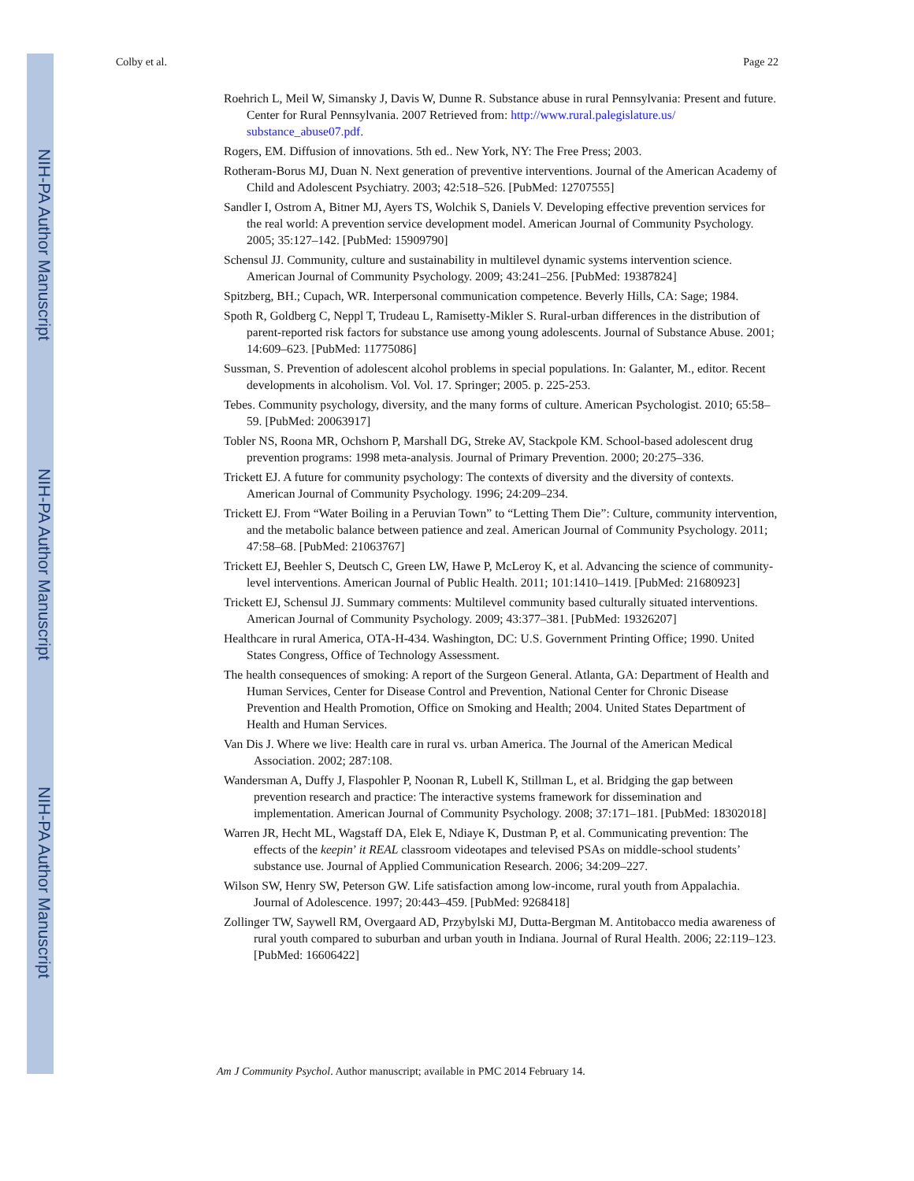NIH-PA Author Manuscript
NIH-PA Author Manuscript
NIH-PA Author Manuscript
Colby et al. Page 22
Roehrich L, Meil W, Simansky J, Davis W, Dunne R. Substance abuse in rural Pennsylvania: Present and future. Center for Rural Pennsylvania. 2007 Retrieved from: http://www.rural.palegislature.us/ substance_abuse07.pdf.
Rogers, EM. Diffusion of innovations. 5th ed.. New York, NY: The Free Press; 2003.
Rotheram-Borus MJ, Duan N. Next generation of preventive interventions. Journal of the American Academy of Child and Adolescent Psychiatry. 2003; 42:518–526. [PubMed: 12707555]
Sandler I, Ostrom A, Bitner MJ, Ayers TS, Wolchik S, Daniels V. Developing effective prevention services for the real world: A prevention service development model. American Journal of Community Psychology. 2005; 35:127–142. [PubMed: 15909790]
Schensul JJ. Community, culture and sustainability in multilevel dynamic systems intervention science. American Journal of Community Psychology. 2009; 43:241–256. [PubMed: 19387824]
Spitzberg, BH.; Cupach, WR. Interpersonal communication competence. Beverly Hills, CA: Sage; 1984.
Spoth R, Goldberg C, Neppl T, Trudeau L, Ramisetty-Mikler S. Rural-urban differences in the distribution of parent-reported risk factors for substance use among young adolescents. Journal of Substance Abuse. 2001; 14:609–623. [PubMed: 11775086]
Sussman, S. Prevention of adolescent alcohol problems in special populations. In: Galanter, M., editor. Recent developments in alcoholism. Vol. Vol. 17. Springer; 2005. p. 225-253.
Tebes. Community psychology, diversity, and the many forms of culture. American Psychologist. 2010; 65:58–59. [PubMed: 20063917]
Tobler NS, Roona MR, Ochshorn P, Marshall DG, Streke AV, Stackpole KM. School-based adolescent drug prevention programs: 1998 meta-analysis. Journal of Primary Prevention. 2000; 20:275–336.
Trickett EJ. A future for community psychology: The contexts of diversity and the diversity of contexts. American Journal of Community Psychology. 1996; 24:209–234.
Trickett EJ. From “Water Boiling in a Peruvian Town” to “Letting Them Die”: Culture, community intervention, and the metabolic balance between patience and zeal. American Journal of Community Psychology. 2011; 47:58–68. [PubMed: 21063767]
Trickett EJ, Beehler S, Deutsch C, Green LW, Hawe P, McLeroy K, et al. Advancing the science of community-level interventions. American Journal of Public Health. 2011; 101:1410–1419. [PubMed: 21680923]
Trickett EJ, Schensul JJ. Summary comments: Multilevel community based culturally situated interventions. American Journal of Community Psychology. 2009; 43:377–381. [PubMed: 19326207]
Healthcare in rural America, OTA-H-434. Washington, DC: U.S. Government Printing Office; 1990. United States Congress, Office of Technology Assessment.
The health consequences of smoking: A report of the Surgeon General. Atlanta, GA: Department of Health and Human Services, Center for Disease Control and Prevention, National Center for Chronic Disease Prevention and Health Promotion, Office on Smoking and Health; 2004. United States Department of Health and Human Services.
Van Dis J. Where we live: Health care in rural vs. urban America. The Journal of the American Medical Association. 2002; 287:108.
Wandersman A, Duffy J, Flaspohler P, Noonan R, Lubell K, Stillman L, et al. Bridging the gap between prevention research and practice: The interactive systems framework for dissemination and implementation. American Journal of Community Psychology. 2008; 37:171–181. [PubMed: 18302018]
Warren JR, Hecht ML, Wagstaff DA, Elek E, Ndiaye K, Dustman P, et al. Communicating prevention: The effects of the keepin’ it REAL classroom videotapes and televised PSAs on middle-school students’ substance use. Journal of Applied Communication Research. 2006; 34:209–227.
Wilson SW, Henry SW, Peterson GW. Life satisfaction among low-income, rural youth from Appalachia. Journal of Adolescence. 1997; 20:443–459. [PubMed: 9268418]
Zollinger TW, Saywell RM, Overgaard AD, Przybylski MJ, Dutta-Bergman M. Antitobacco media awareness of rural youth compared to suburban and urban youth in Indiana. Journal of Rural Health. 2006; 22:119–123. [PubMed: 16606422]
Am J Community Psychol. Author manuscript; available in PMC 2014 February 14.